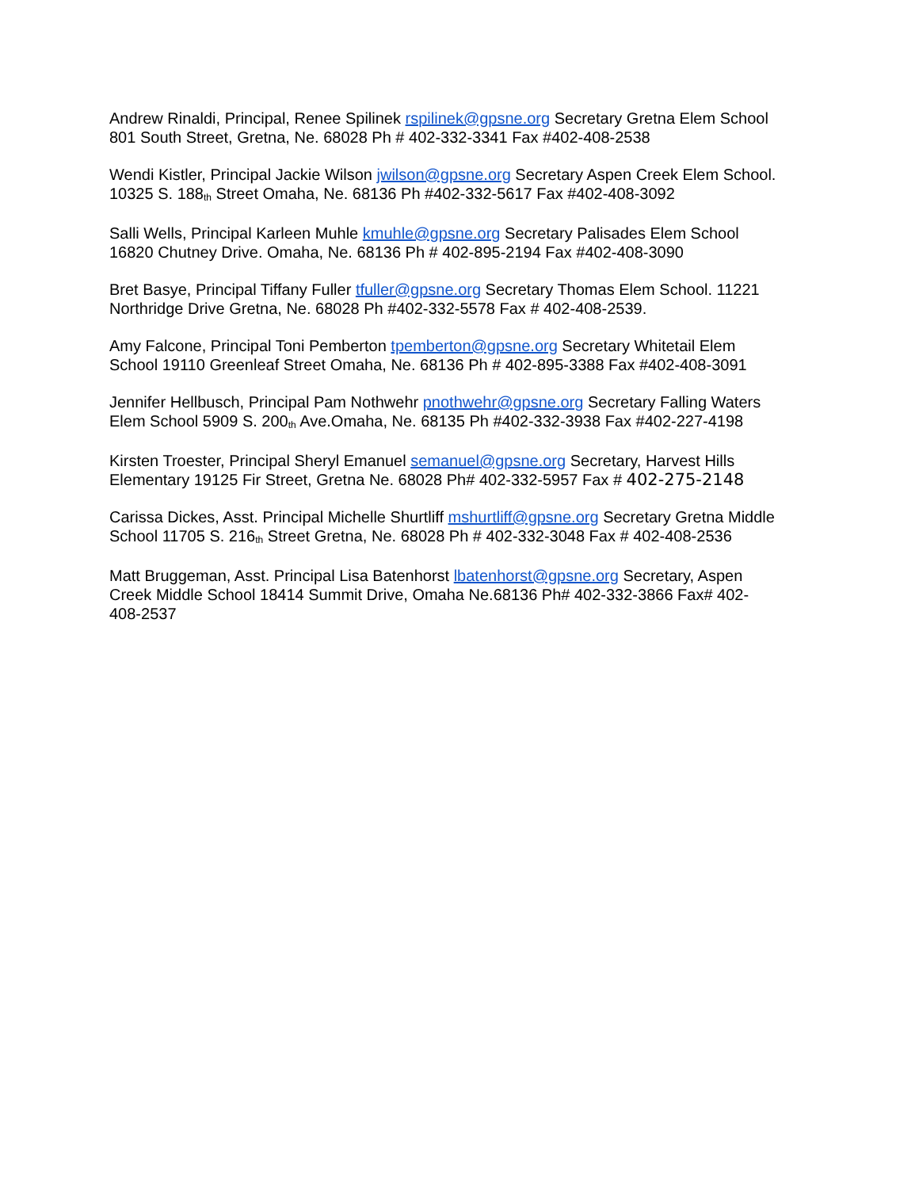Andrew Rinaldi, Principal, Renee Spilinek rspilinek@gpsne.org Secretary Gretna Elem School
801 South Street, Gretna, Ne. 68028 Ph # 402-332-3341 Fax #402-408-2538
Wendi Kistler, Principal Jackie Wilson jwilson@gpsne.org Secretary Aspen Creek Elem School.
10325 S. 188<sup>th</sup> Street Omaha, Ne. 68136 Ph #402-332-5617 Fax #402-408-3092
Salli Wells, Principal Karleen Muhle kmuhle@gpsne.org Secretary Palisades Elem School
16820 Chutney Drive. Omaha, Ne. 68136 Ph # 402-895-2194 Fax #402-408-3090
Bret Basye, Principal Tiffany Fuller tfuller@gpsne.org Secretary Thomas Elem School. 11221
Northridge Drive Gretna, Ne. 68028 Ph #402-332-5578 Fax # 402-408-2539.
Amy Falcone, Principal Toni Pemberton tpemberton@gpsne.org Secretary Whitetail Elem
School 19110 Greenleaf Street Omaha, Ne. 68136 Ph # 402-895-3388 Fax #402-408-3091
Jennifer Hellbusch, Principal Pam Nothwehr pnothwehr@gpsne.org Secretary Falling Waters
Elem School 5909 S. 200<sup>th</sup> Ave.Omaha, Ne. 68135 Ph #402-332-3938 Fax #402-227-4198
Kirsten Troester, Principal Sheryl Emanuel semanuel@gpsne.org Secretary, Harvest Hills
Elementary 19125 Fir Street, Gretna Ne. 68028 Ph# 402-332-5957 Fax # 402-275-2148
Carissa Dickes, Asst. Principal Michelle Shurtliff mshurtliff@gpsne.org Secretary Gretna Middle
School 11705 S. 216<sup>th</sup> Street Gretna, Ne. 68028 Ph # 402-332-3048 Fax # 402-408-2536
Matt Bruggeman, Asst. Principal Lisa Batenhorst lbatenhorst@gpsne.org Secretary, Aspen
Creek Middle School 18414 Summit Drive, Omaha Ne.68136 Ph# 402-332-3866 Fax# 402-
408-2537